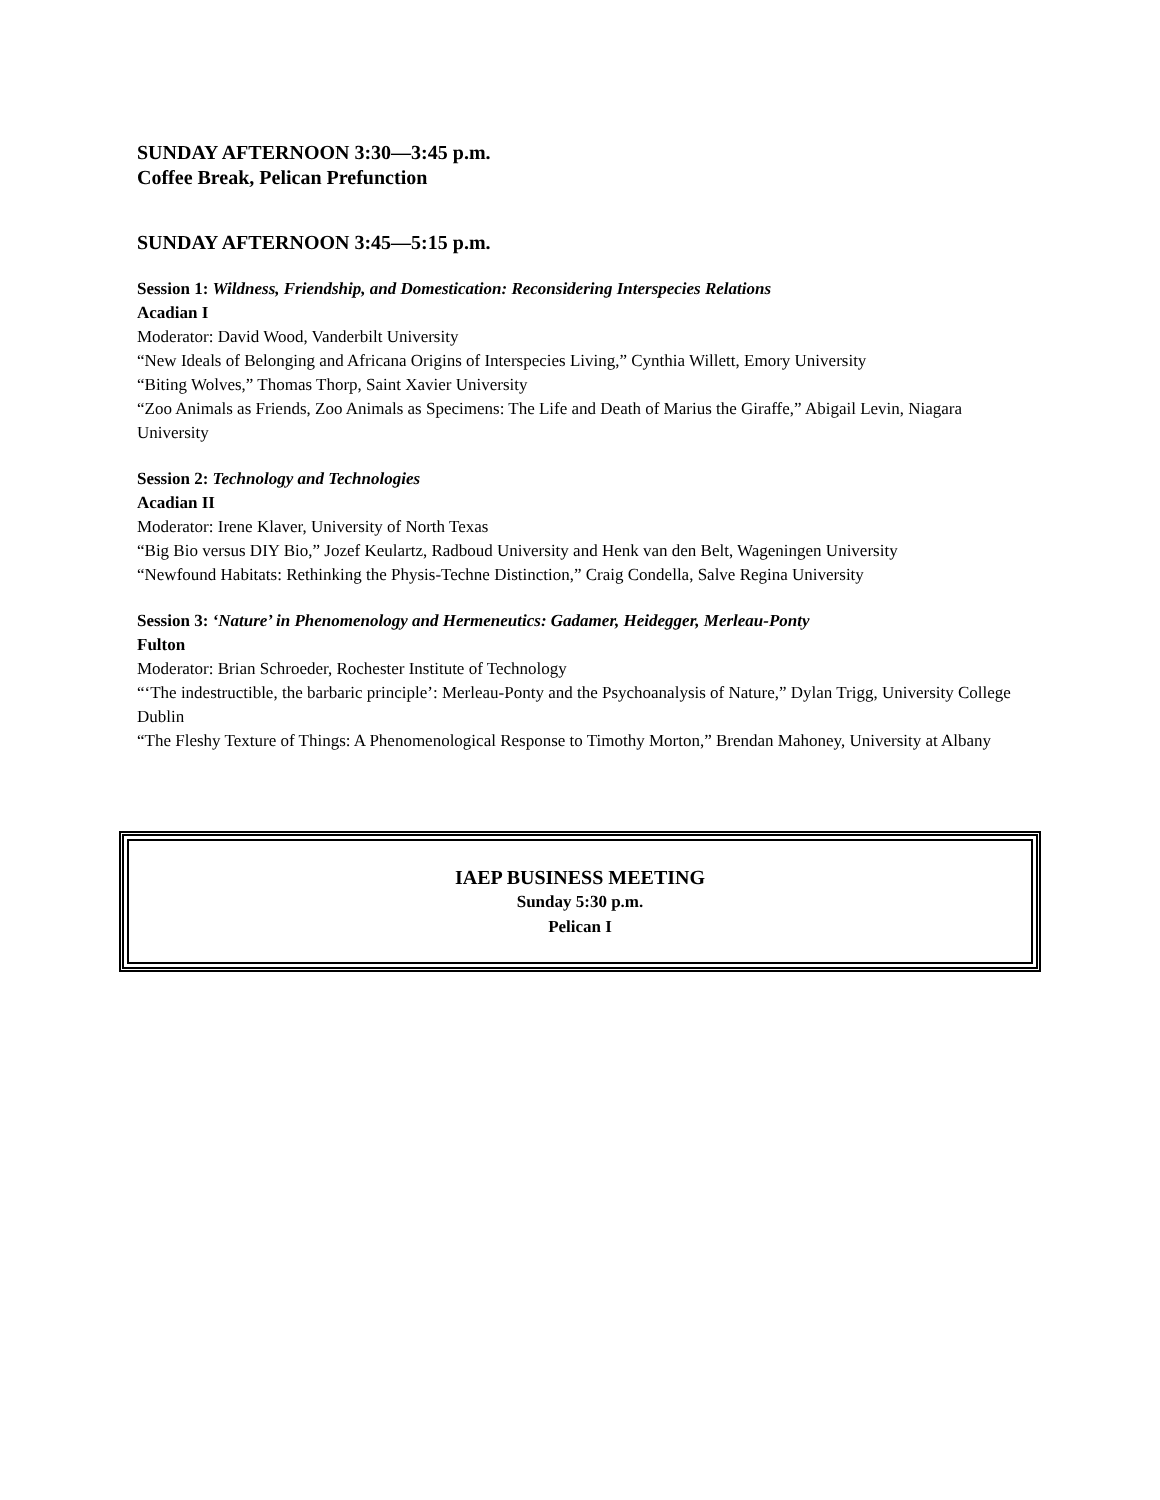SUNDAY AFTERNOON 3:30—3:45 p.m.
Coffee Break, Pelican Prefunction
SUNDAY AFTERNOON 3:45—5:15 p.m.
Session 1: Wildness, Friendship, and Domestication: Reconsidering Interspecies Relations
Acadian I
Moderator: David Wood, Vanderbilt University
“New Ideals of Belonging and Africana Origins of Interspecies Living,” Cynthia Willett, Emory University
“Biting Wolves,” Thomas Thorp, Saint Xavier University
“Zoo Animals as Friends, Zoo Animals as Specimens: The Life and Death of Marius the Giraffe,” Abigail Levin, Niagara University
Session 2: Technology and Technologies
Acadian II
Moderator: Irene Klaver, University of North Texas
“Big Bio versus DIY Bio,” Jozef Keulartz, Radboud University and Henk van den Belt, Wageningen University
“Newfound Habitats: Rethinking the Physis-Techne Distinction,” Craig Condella, Salve Regina University
Session 3: ‘Nature’ in Phenomenology and Hermeneutics: Gadamer, Heidegger, Merleau-Ponty
Fulton
Moderator: Brian Schroeder, Rochester Institute of Technology
“‘The indestructible, the barbaric principle’: Merleau-Ponty and the Psychoanalysis of Nature,” Dylan Trigg, University College Dublin
“The Fleshy Texture of Things: A Phenomenological Response to Timothy Morton,” Brendan Mahoney, University at Albany
IAEP BUSINESS MEETING
Sunday 5:30 p.m.
Pelican I